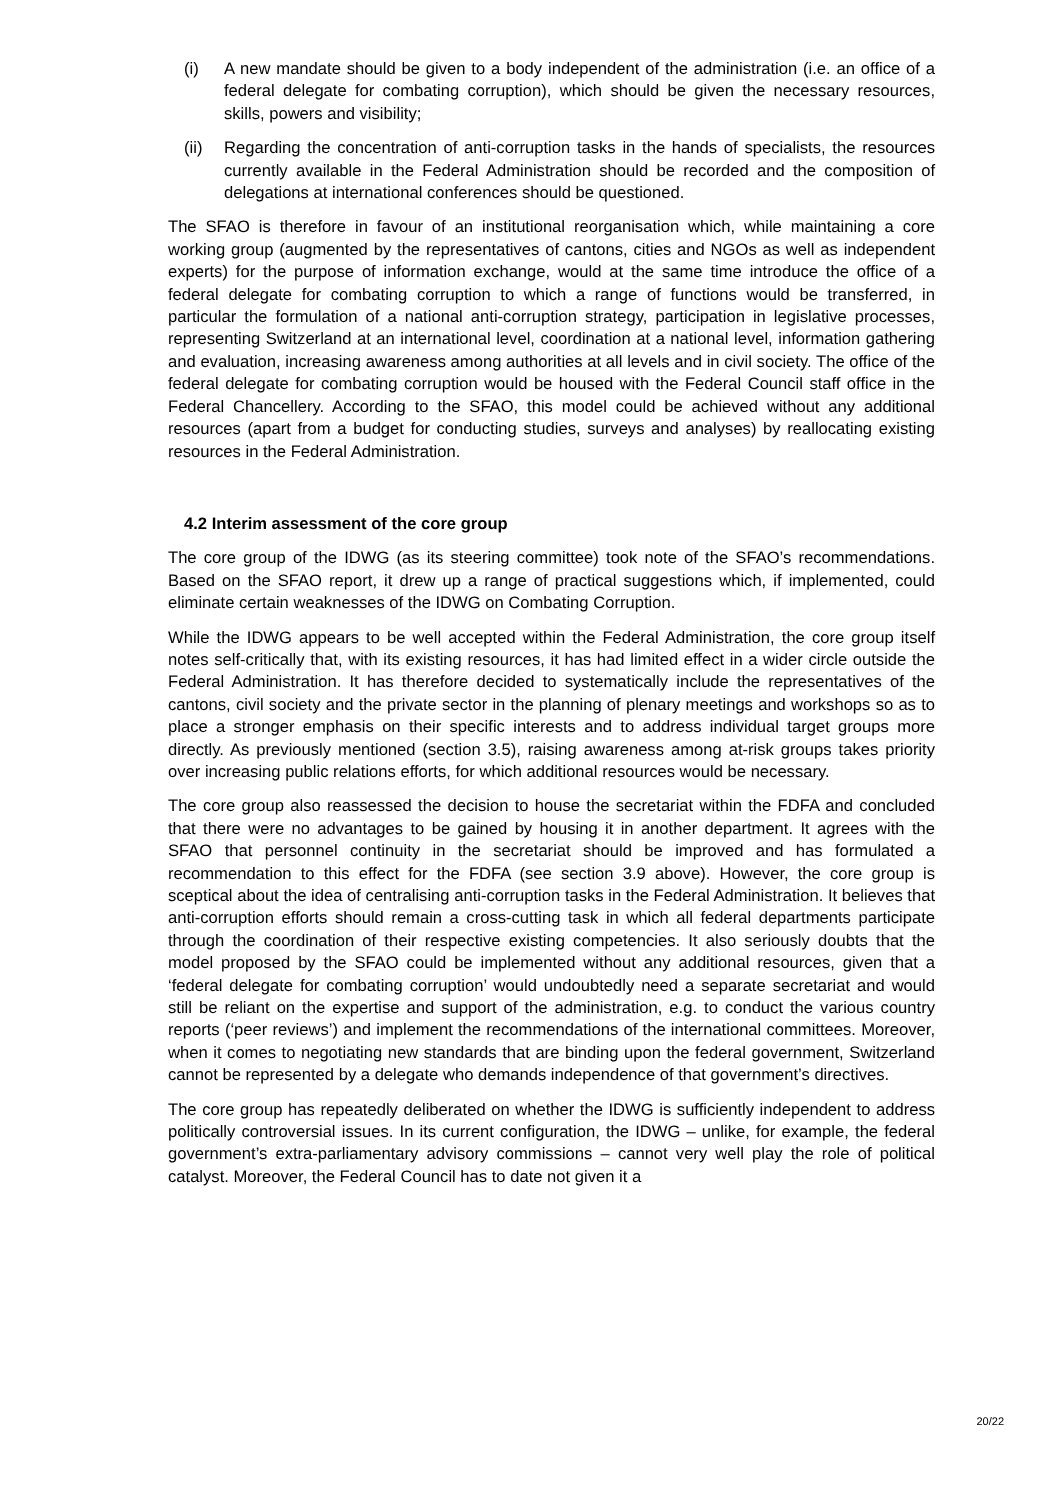(i) A new mandate should be given to a body independent of the administration (i.e. an office of a federal delegate for combating corruption), which should be given the necessary resources, skills, powers and visibility;
(ii) Regarding the concentration of anti-corruption tasks in the hands of specialists, the resources currently available in the Federal Administration should be recorded and the composition of delegations at international conferences should be questioned.
The SFAO is therefore in favour of an institutional reorganisation which, while maintaining a core working group (augmented by the representatives of cantons, cities and NGOs as well as independent experts) for the purpose of information exchange, would at the same time introduce the office of a federal delegate for combating corruption to which a range of functions would be transferred, in particular the formulation of a national anti-corruption strategy, participation in legislative processes, representing Switzerland at an international level, coordination at a national level, information gathering and evaluation, increasing awareness among authorities at all levels and in civil society. The office of the federal delegate for combating corruption would be housed with the Federal Council staff office in the Federal Chancellery. According to the SFAO, this model could be achieved without any additional resources (apart from a budget for conducting studies, surveys and analyses) by reallocating existing resources in the Federal Administration.
4.2 Interim assessment of the core group
The core group of the IDWG (as its steering committee) took note of the SFAO’s recommendations. Based on the SFAO report, it drew up a range of practical suggestions which, if implemented, could eliminate certain weaknesses of the IDWG on Combating Corruption.
While the IDWG appears to be well accepted within the Federal Administration, the core group itself notes self-critically that, with its existing resources, it has had limited effect in a wider circle outside the Federal Administration. It has therefore decided to systematically include the representatives of the cantons, civil society and the private sector in the planning of plenary meetings and workshops so as to place a stronger emphasis on their specific interests and to address individual target groups more directly. As previously mentioned (section 3.5), raising awareness among at-risk groups takes priority over increasing public relations efforts, for which additional resources would be necessary.
The core group also reassessed the decision to house the secretariat within the FDFA and concluded that there were no advantages to be gained by housing it in another department. It agrees with the SFAO that personnel continuity in the secretariat should be improved and has formulated a recommendation to this effect for the FDFA (see section 3.9 above). However, the core group is sceptical about the idea of centralising anti-corruption tasks in the Federal Administration. It believes that anti-corruption efforts should remain a cross-cutting task in which all federal departments participate through the coordination of their respective existing competencies. It also seriously doubts that the model proposed by the SFAO could be implemented without any additional resources, given that a ‘federal delegate for combating corruption’ would undoubtedly need a separate secretariat and would still be reliant on the expertise and support of the administration, e.g. to conduct the various country reports (‘peer reviews’) and implement the recommendations of the international committees. Moreover, when it comes to negotiating new standards that are binding upon the federal government, Switzerland cannot be represented by a delegate who demands independence of that government’s directives.
The core group has repeatedly deliberated on whether the IDWG is sufficiently independent to address politically controversial issues. In its current configuration, the IDWG – unlike, for example, the federal government’s extra-parliamentary advisory commissions – cannot very well play the role of political catalyst. Moreover, the Federal Council has to date not given it a
20/22